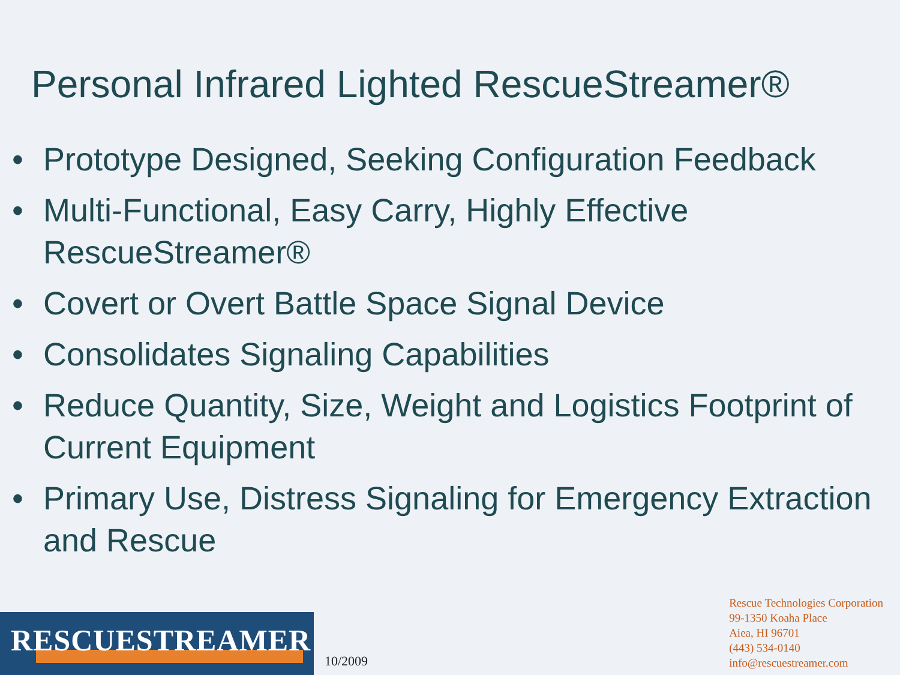Personal Infrared Lighted RescueStreamer®
• Prototype Designed, Seeking Configuration Feedback
• Multi-Functional, Easy Carry, Highly Effective RescueStreamer®
• Covert or Overt Battle Space Signal Device
• Consolidates Signaling Capabilities
• Reduce Quantity, Size, Weight and Logistics Footprint of Current Equipment
• Primary Use, Distress Signaling for Emergency Extraction and Rescue
RESCUESTREAMER
10/2009
Rescue Technologies Corporation
99-1350 Koaha Place
Aiea, HI 96701
(443) 534-0140
info@rescuestreamer.com